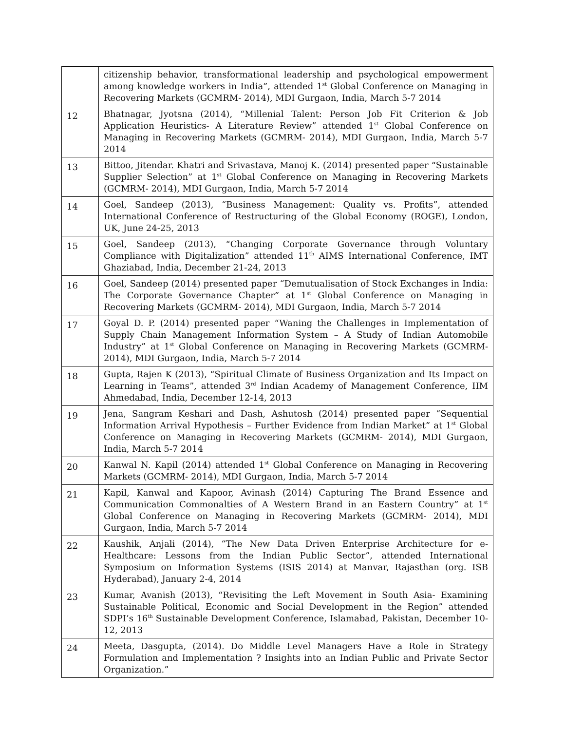| | citizenship behavior, transformational leadership and psychological empowerment among knowledge workers in India”, attended 1<sup>st</sup> Global Conference on Managing in Recovering Markets (GCMRM- 2014), MDI Gurgaon, India, March 5-7 2014 |
| 12 | Bhatnagar, Jyotsna (2014), “Millenial Talent: Person Job Fit Criterion & Job Application Heuristics- A Literature Review” attended 1<sup>st</sup> Global Conference on Managing in Recovering Markets (GCMRM- 2014), MDI Gurgaon, India, March 5-7 2014 |
| 13 | Bittoo, Jitendar. Khatri and Srivastava, Manoj K. (2014) presented paper “Sustainable Supplier Selection” at 1<sup>st</sup> Global Conference on Managing in Recovering Markets (GCMRM- 2014), MDI Gurgaon, India, March 5-7 2014 |
| 14 | Goel, Sandeep (2013), “Business Management: Quality vs. Profits”, attended International Conference of Restructuring of the Global Economy (ROGE), London, UK, June 24-25, 2013 |
| 15 | Goel, Sandeep (2013), “Changing Corporate Governance through Voluntary Compliance with Digitalization” attended 11<sup>th</sup> AIMS International Conference, IMT Ghaziabad, India, December 21-24, 2013 |
| 16 | Goel, Sandeep (2014) presented paper “Demutualisation of Stock Exchanges in India: The Corporate Governance Chapter” at 1<sup>st</sup> Global Conference on Managing in Recovering Markets (GCMRM- 2014), MDI Gurgaon, India, March 5-7 2014 |
| 17 | Goyal D. P. (2014) presented paper “Waning the Challenges in Implementation of Supply Chain Management Information System – A Study of Indian Automobile Industry” at 1<sup>st</sup> Global Conference on Managing in Recovering Markets (GCMRM- 2014), MDI Gurgaon, India, March 5-7 2014 |
| 18 | Gupta, Rajen K (2013), “Spiritual Climate of Business Organization and Its Impact on Learning in Teams”, attended 3<sup>rd</sup> Indian Academy of Management Conference, IIM Ahmedabad, India, December 12-14, 2013 |
| 19 | Jena, Sangram Keshari and Dash, Ashutosh (2014) presented paper “Sequential Information Arrival Hypothesis – Further Evidence from Indian Market” at 1<sup>st</sup> Global Conference on Managing in Recovering Markets (GCMRM- 2014), MDI Gurgaon, India, March 5-7 2014 |
| 20 | Kanwal N. Kapil (2014) attended 1<sup>st</sup> Global Conference on Managing in Recovering Markets (GCMRM- 2014), MDI Gurgaon, India, March 5-7 2014 |
| 21 | Kapil, Kanwal and Kapoor, Avinash (2014) Capturing The Brand Essence and Communication Commonalties of A Western Brand in an Eastern Country” at 1<sup>st</sup> Global Conference on Managing in Recovering Markets (GCMRM- 2014), MDI Gurgaon, India, March 5-7 2014 |
| 22 | Kaushik, Anjali (2014), “The New Data Driven Enterprise Architecture for e-Healthcare: Lessons from the Indian Public Sector”, attended International Symposium on Information Systems (ISIS 2014) at Manvar, Rajasthan (org. ISB Hyderabad), January 2-4, 2014 |
| 23 | Kumar, Avanish (2013), “Revisiting the Left Movement in South Asia- Examining Sustainable Political, Economic and Social Development in the Region” attended SDPI’s 16<sup>th</sup> Sustainable Development Conference, Islamabad, Pakistan, December 10-12, 2013 |
| 24 | Meeta, Dasgupta, (2014). Do Middle Level Managers Have a Role in Strategy Formulation and Implementation ? Insights into an Indian Public and Private Sector Organization.” |